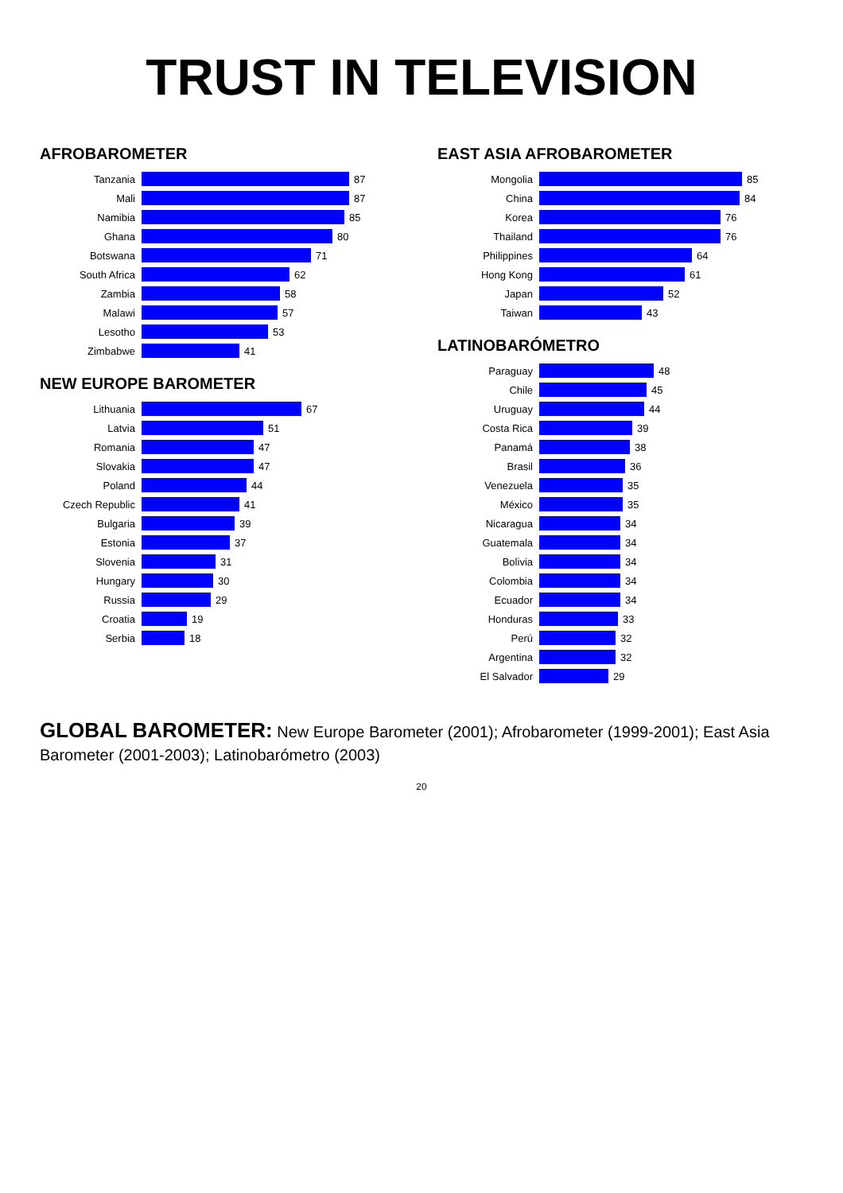TRUST IN TELEVISION
AFROBAROMETER
Tanzania 87
Mali 87
Namibia 85
Ghana 80
Botswana 71
South Africa 62
Zambia 58
Malawi 57
Lesotho 53
Zimbabwe 41
NEW EUROPE BAROMETER
Lithuania 67
Latvia 51
Romania 47
Slovakia 47
Poland 44
Czech Republic 41
Bulgaria 39
Estonia 37
Slovenia 31
Hungary 30
Russia 29
Croatia 19
Serbia 18
EAST ASIA AFROBAROMETER
Mongolia 85
China 84
Korea 76
Thailand 76
Philippines 64
Hong Kong 61
Japan 52
Taiwan 43
LATINOBARÓMETRO
Paraguay 48
Chile 45
Uruguay 44
Costa Rica 39
Panamá 38
Brasil 36
Venezuela 35
México 35
Nicaragua 34
Guatemala 34
Bolivia 34
Colombia 34
Ecuador 34
Honduras 33
Perú 32
Argentina 32
El Salvador 29
GLOBAL BAROMETER: New Europe Barometer (2001); Afrobarometer (1999-2001); East Asia Barometer (2001-2003); Latinobarómetro (2003)
20